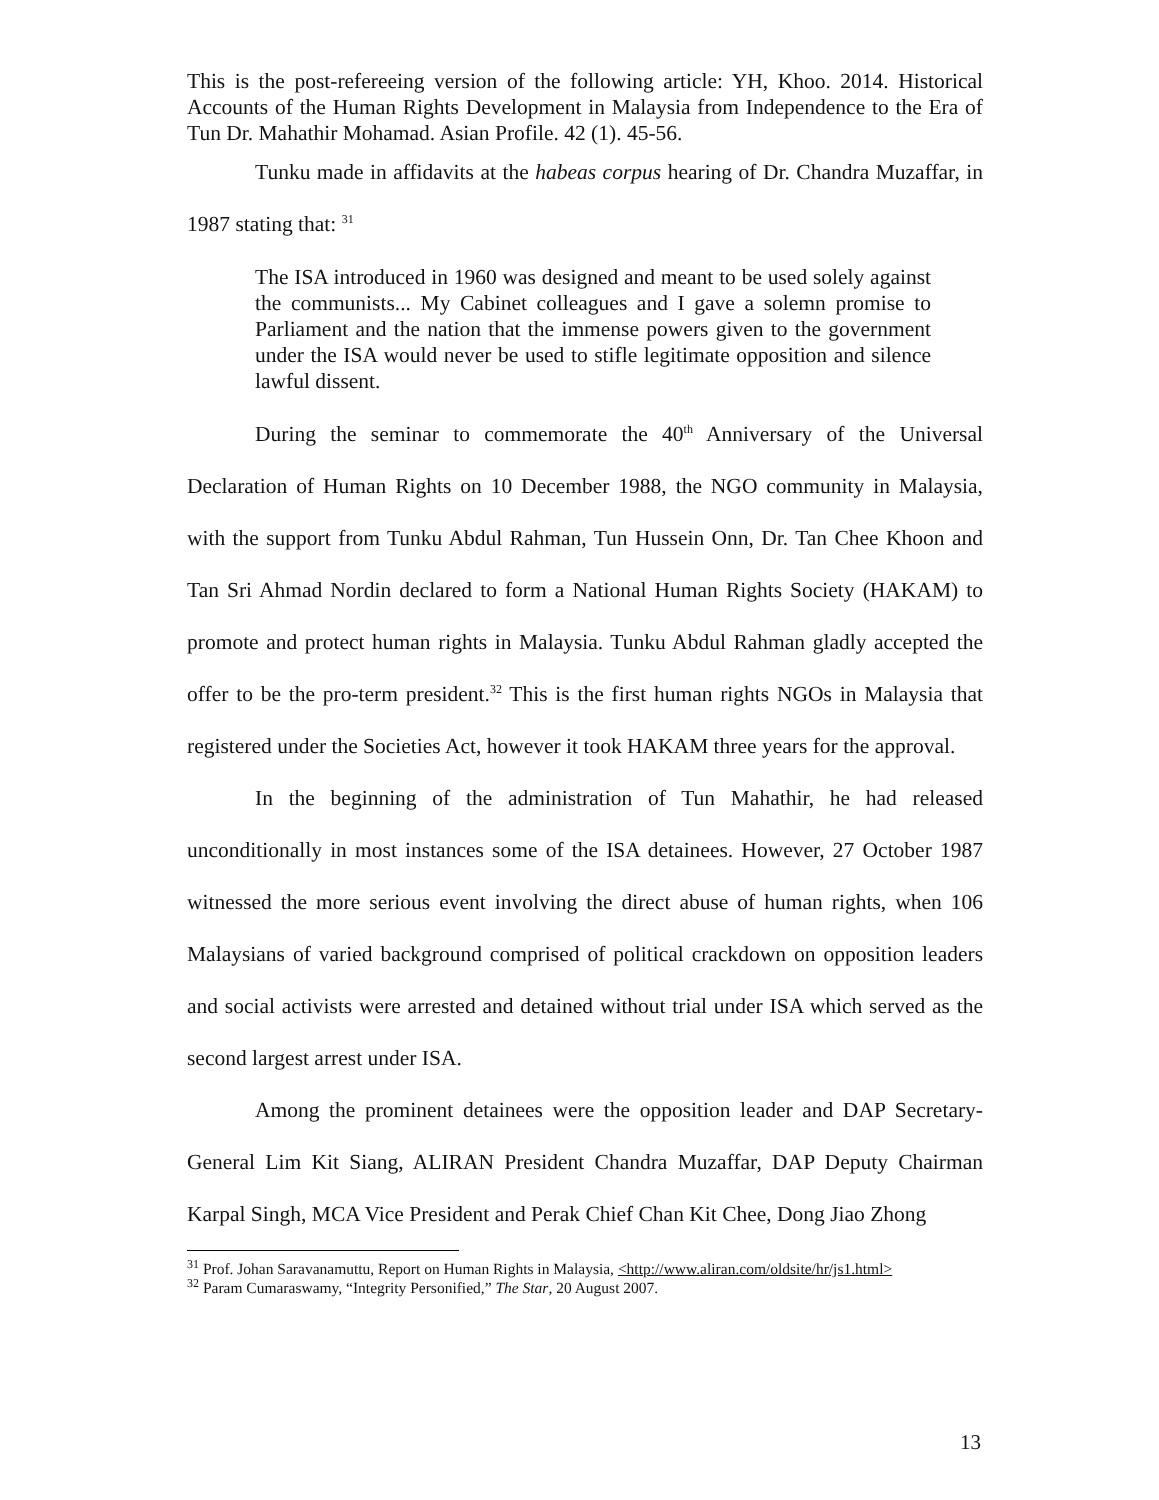This is the post-refereeing version of the following article: YH, Khoo. 2014. Historical Accounts of the Human Rights Development in Malaysia from Independence to the Era of Tun Dr. Mahathir Mohamad. Asian Profile. 42 (1). 45-56.
Tunku made in affidavits at the habeas corpus hearing of Dr. Chandra Muzaffar, in 1987 stating that: <sup>31</sup>
The ISA introduced in 1960 was designed and meant to be used solely against the communists... My Cabinet colleagues and I gave a solemn promise to Parliament and the nation that the immense powers given to the government under the ISA would never be used to stifle legitimate opposition and silence lawful dissent.
During the seminar to commemorate the 40<sup>th</sup> Anniversary of the Universal Declaration of Human Rights on 10 December 1988, the NGO community in Malaysia, with the support from Tunku Abdul Rahman, Tun Hussein Onn, Dr. Tan Chee Khoon and Tan Sri Ahmad Nordin declared to form a National Human Rights Society (HAKAM) to promote and protect human rights in Malaysia. Tunku Abdul Rahman gladly accepted the offer to be the pro-term president.<sup>32</sup> This is the first human rights NGOs in Malaysia that registered under the Societies Act, however it took HAKAM three years for the approval.
In the beginning of the administration of Tun Mahathir, he had released unconditionally in most instances some of the ISA detainees. However, 27 October 1987 witnessed the more serious event involving the direct abuse of human rights, when 106 Malaysians of varied background comprised of political crackdown on opposition leaders and social activists were arrested and detained without trial under ISA which served as the second largest arrest under ISA.
Among the prominent detainees were the opposition leader and DAP Secretary-General Lim Kit Siang, ALIRAN President Chandra Muzaffar, DAP Deputy Chairman Karpal Singh, MCA Vice President and Perak Chief Chan Kit Chee, Dong Jiao Zhong
<sup>31</sup> Prof. Johan Saravanamuttu, Report on Human Rights in Malaysia, <http://www.aliran.com/oldsite/hr/js1.html>
<sup>32</sup> Param Cumaraswamy, “Integrity Personified,” The Star, 20 August 2007.
13